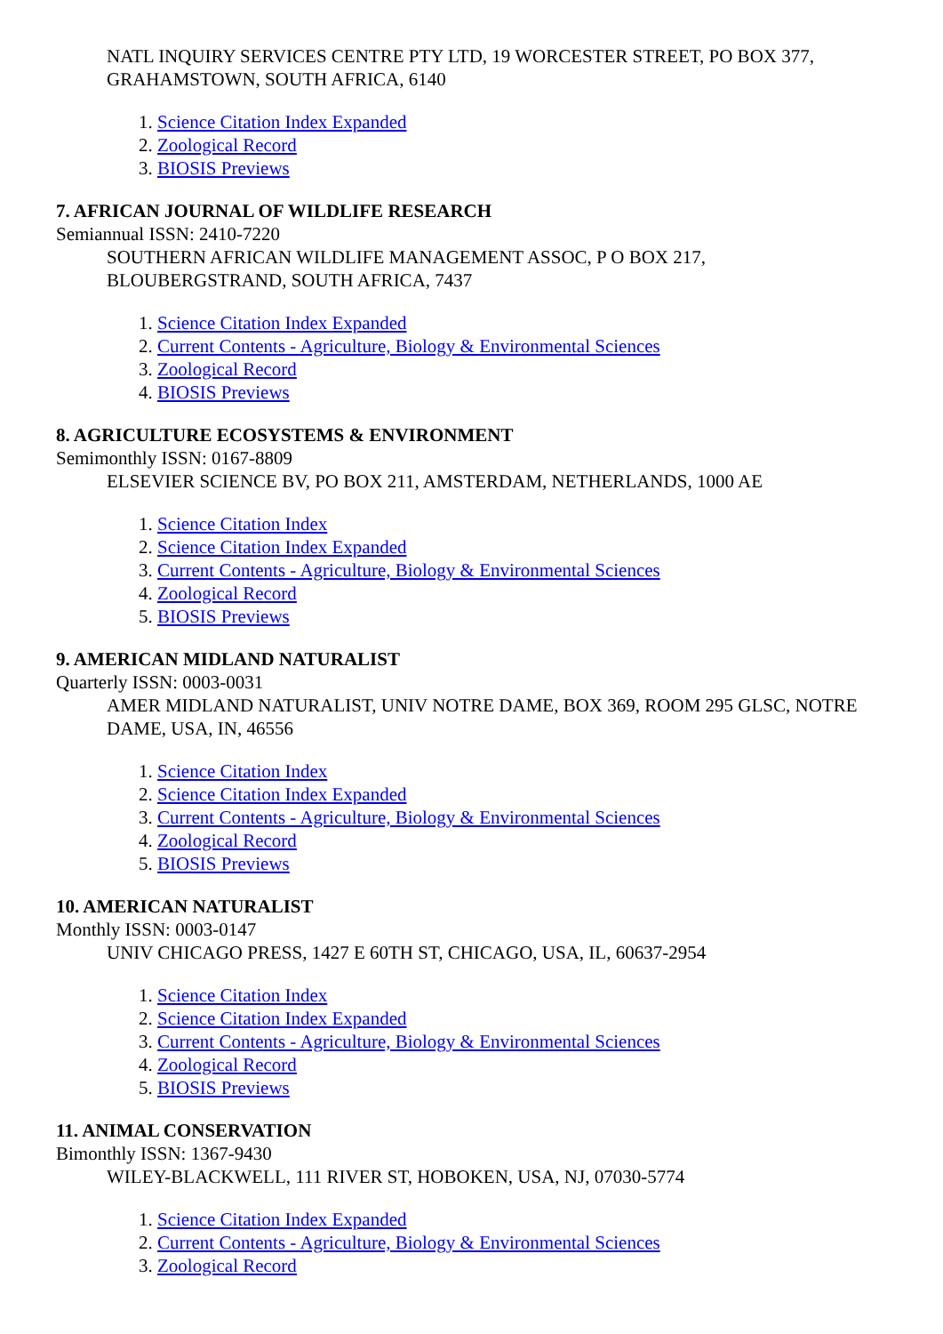NATL INQUIRY SERVICES CENTRE PTY LTD, 19 WORCESTER STREET, PO BOX 377, GRAHAMSTOWN, SOUTH AFRICA, 6140
1. Science Citation Index Expanded
2. Zoological Record
3. BIOSIS Previews
7. AFRICAN JOURNAL OF WILDLIFE RESEARCH
Semiannual ISSN: 2410-7220
SOUTHERN AFRICAN WILDLIFE MANAGEMENT ASSOC, P O BOX 217, BLOUBERGSTRAND, SOUTH AFRICA, 7437
1. Science Citation Index Expanded
2. Current Contents - Agriculture, Biology & Environmental Sciences
3. Zoological Record
4. BIOSIS Previews
8. AGRICULTURE ECOSYSTEMS & ENVIRONMENT
Semimonthly ISSN: 0167-8809
ELSEVIER SCIENCE BV, PO BOX 211, AMSTERDAM, NETHERLANDS, 1000 AE
1. Science Citation Index
2. Science Citation Index Expanded
3. Current Contents - Agriculture, Biology & Environmental Sciences
4. Zoological Record
5. BIOSIS Previews
9. AMERICAN MIDLAND NATURALIST
Quarterly ISSN: 0003-0031
AMER MIDLAND NATURALIST, UNIV NOTRE DAME, BOX 369, ROOM 295 GLSC, NOTRE DAME, USA, IN, 46556
1. Science Citation Index
2. Science Citation Index Expanded
3. Current Contents - Agriculture, Biology & Environmental Sciences
4. Zoological Record
5. BIOSIS Previews
10. AMERICAN NATURALIST
Monthly ISSN: 0003-0147
UNIV CHICAGO PRESS, 1427 E 60TH ST, CHICAGO, USA, IL, 60637-2954
1. Science Citation Index
2. Science Citation Index Expanded
3. Current Contents - Agriculture, Biology & Environmental Sciences
4. Zoological Record
5. BIOSIS Previews
11. ANIMAL CONSERVATION
Bimonthly ISSN: 1367-9430
WILEY-BLACKWELL, 111 RIVER ST, HOBOKEN, USA, NJ, 07030-5774
1. Science Citation Index Expanded
2. Current Contents - Agriculture, Biology & Environmental Sciences
3. Zoological Record